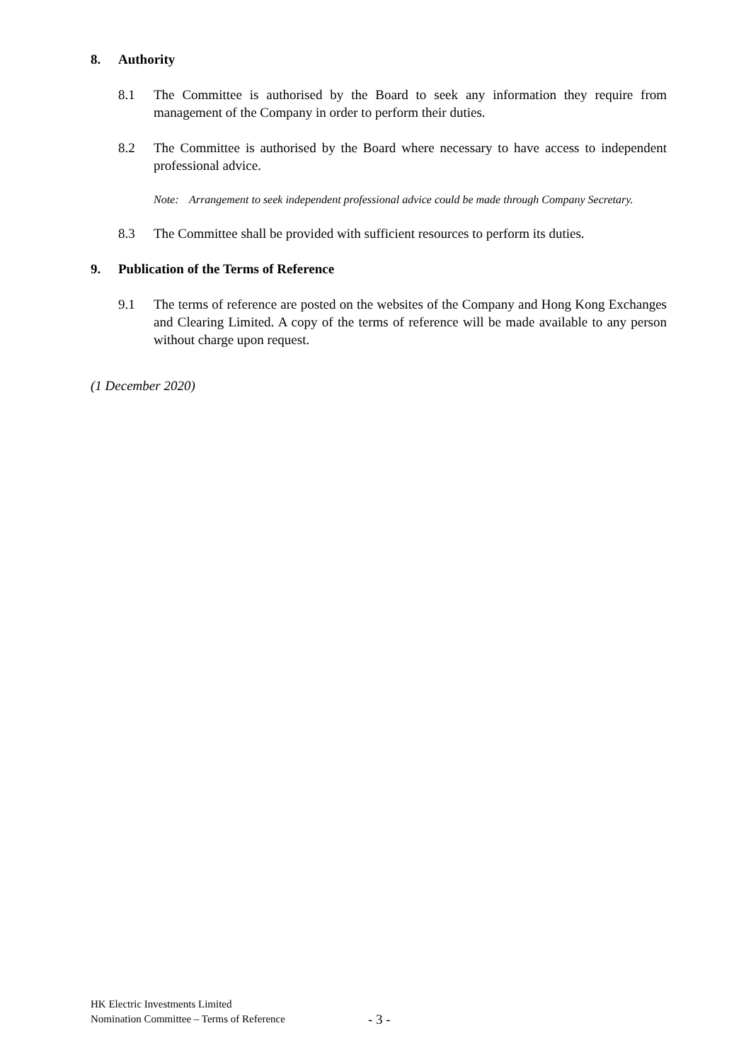8. Authority
8.1 The Committee is authorised by the Board to seek any information they require from management of the Company in order to perform their duties.
8.2 The Committee is authorised by the Board where necessary to have access to independent professional advice.
Note: Arrangement to seek independent professional advice could be made through Company Secretary.
8.3 The Committee shall be provided with sufficient resources to perform its duties.
9. Publication of the Terms of Reference
9.1 The terms of reference are posted on the websites of the Company and Hong Kong Exchanges and Clearing Limited. A copy of the terms of reference will be made available to any person without charge upon request.
(1 December 2020)
HK Electric Investments Limited
Nomination Committee – Terms of Reference
- 3 -